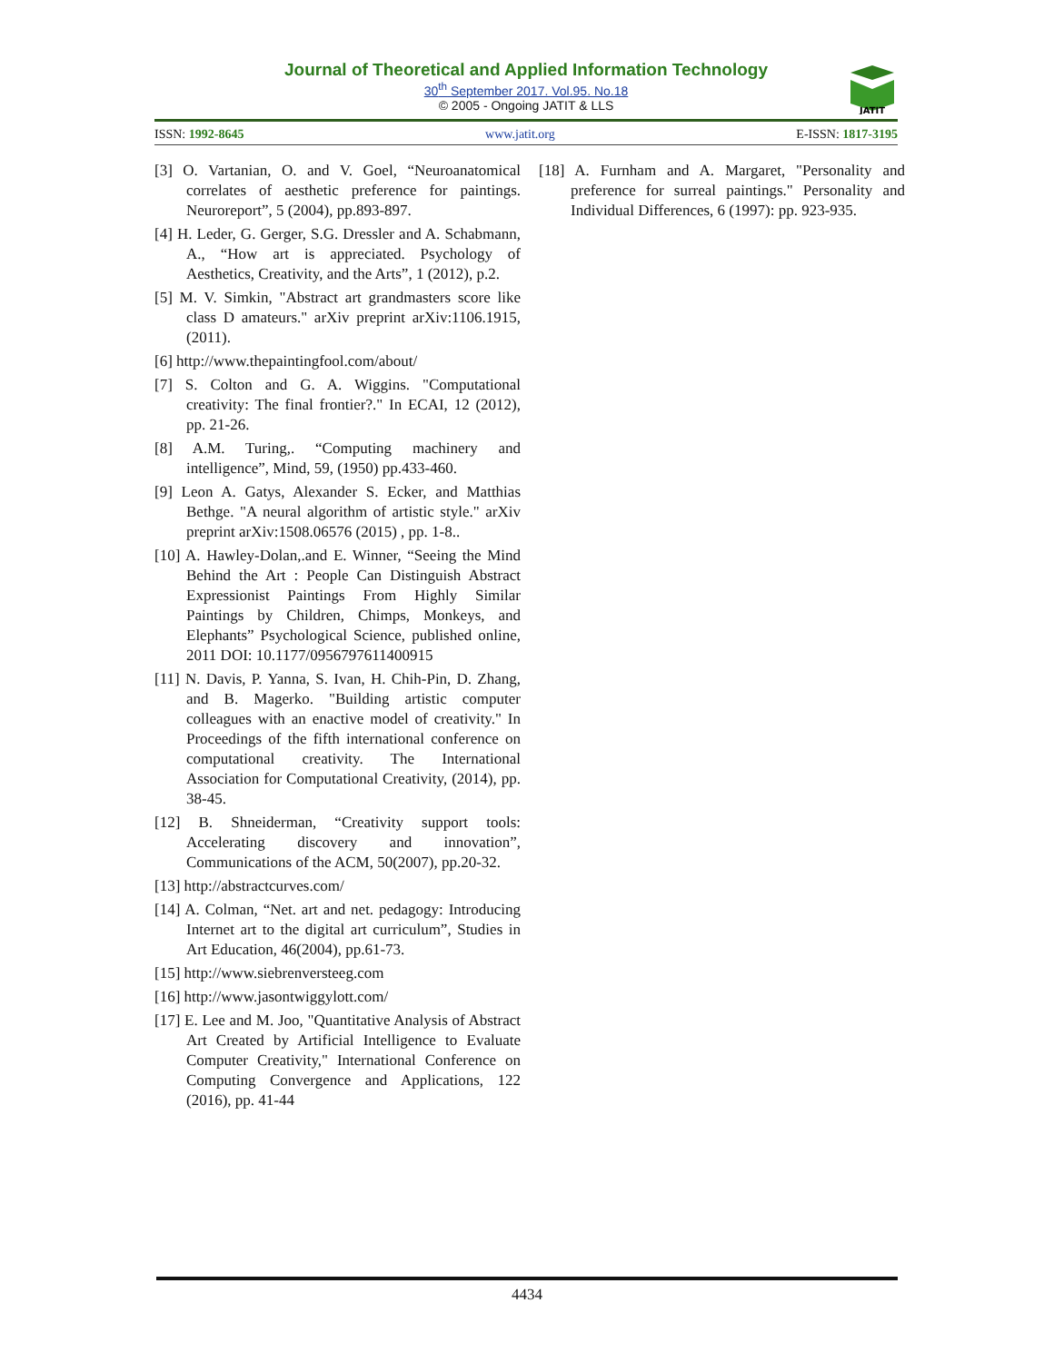Journal of Theoretical and Applied Information Technology
30<sup>th</sup> September 2017. Vol.95. No.18
© 2005 - Ongoing JATIT & LLS
JATIT
ISSN: 1992-8645 www.jatit.org E-ISSN: 1817-3195
[3] O. Vartanian, O. and V. Goel, “Neuroanatomical correlates of aesthetic preference for paintings. Neuroreport”, 5 (2004), pp.893-897.
[4] H. Leder, G. Gerger, S.G. Dressler and A. Schabmann, A., “How art is appreciated. Psychology of Aesthetics, Creativity, and the Arts”, 1 (2012), p.2.
[5] M. V. Simkin, "Abstract art grandmasters score like class D amateurs." arXiv preprint arXiv:1106.1915, (2011).
[6] http://www.thepaintingfool.com/about/
[7] S. Colton and G. A. Wiggins. "Computational creativity: The final frontier?." In ECAI, 12 (2012), pp. 21-26.
[8] A.M. Turing,. “Computing machinery and intelligence”, Mind, 59, (1950) pp.433-460.
[9] Leon A. Gatys, Alexander S. Ecker, and Matthias Bethge. "A neural algorithm of artistic style." arXiv preprint arXiv:1508.06576 (2015) , pp. 1-8..
[10] A. Hawley-Dolan,.and E. Winner, “Seeing the Mind Behind the Art : People Can Distinguish Abstract Expressionist Paintings From Highly Similar Paintings by Children, Chimps, Monkeys, and Elephants” Psychological Science, published online, 2011 DOI: 10.1177/0956797611400915
[11] N. Davis, P. Yanna, S. Ivan, H. Chih-Pin, D. Zhang, and B. Magerko. "Building artistic computer colleagues with an enactive model of creativity." In Proceedings of the fifth international conference on computational creativity. The International Association for Computational Creativity, (2014), pp. 38-45.
[12] B. Shneiderman, “Creativity support tools: Accelerating discovery and innovation”, Communications of the ACM, 50(2007), pp.20-32.
[13] http://abstractcurves.com/
[14] A. Colman, “Net. art and net. pedagogy: Introducing Internet art to the digital art curriculum”, Studies in Art Education, 46(2004), pp.61-73.
[15] http://www.siebrenversteeg.com
[16] http://www.jasontwiggylott.com/
[17] E. Lee and M. Joo, "Quantitative Analysis of Abstract Art Created by Artificial Intelligence to Evaluate Computer Creativity," International Conference on Computing Convergence and Applications, 122 (2016), pp. 41-44
[18] A. Furnham and A. Margaret, "Personality and preference for surreal paintings." Personality and Individual Differences, 6 (1997): pp. 923-935.
4434